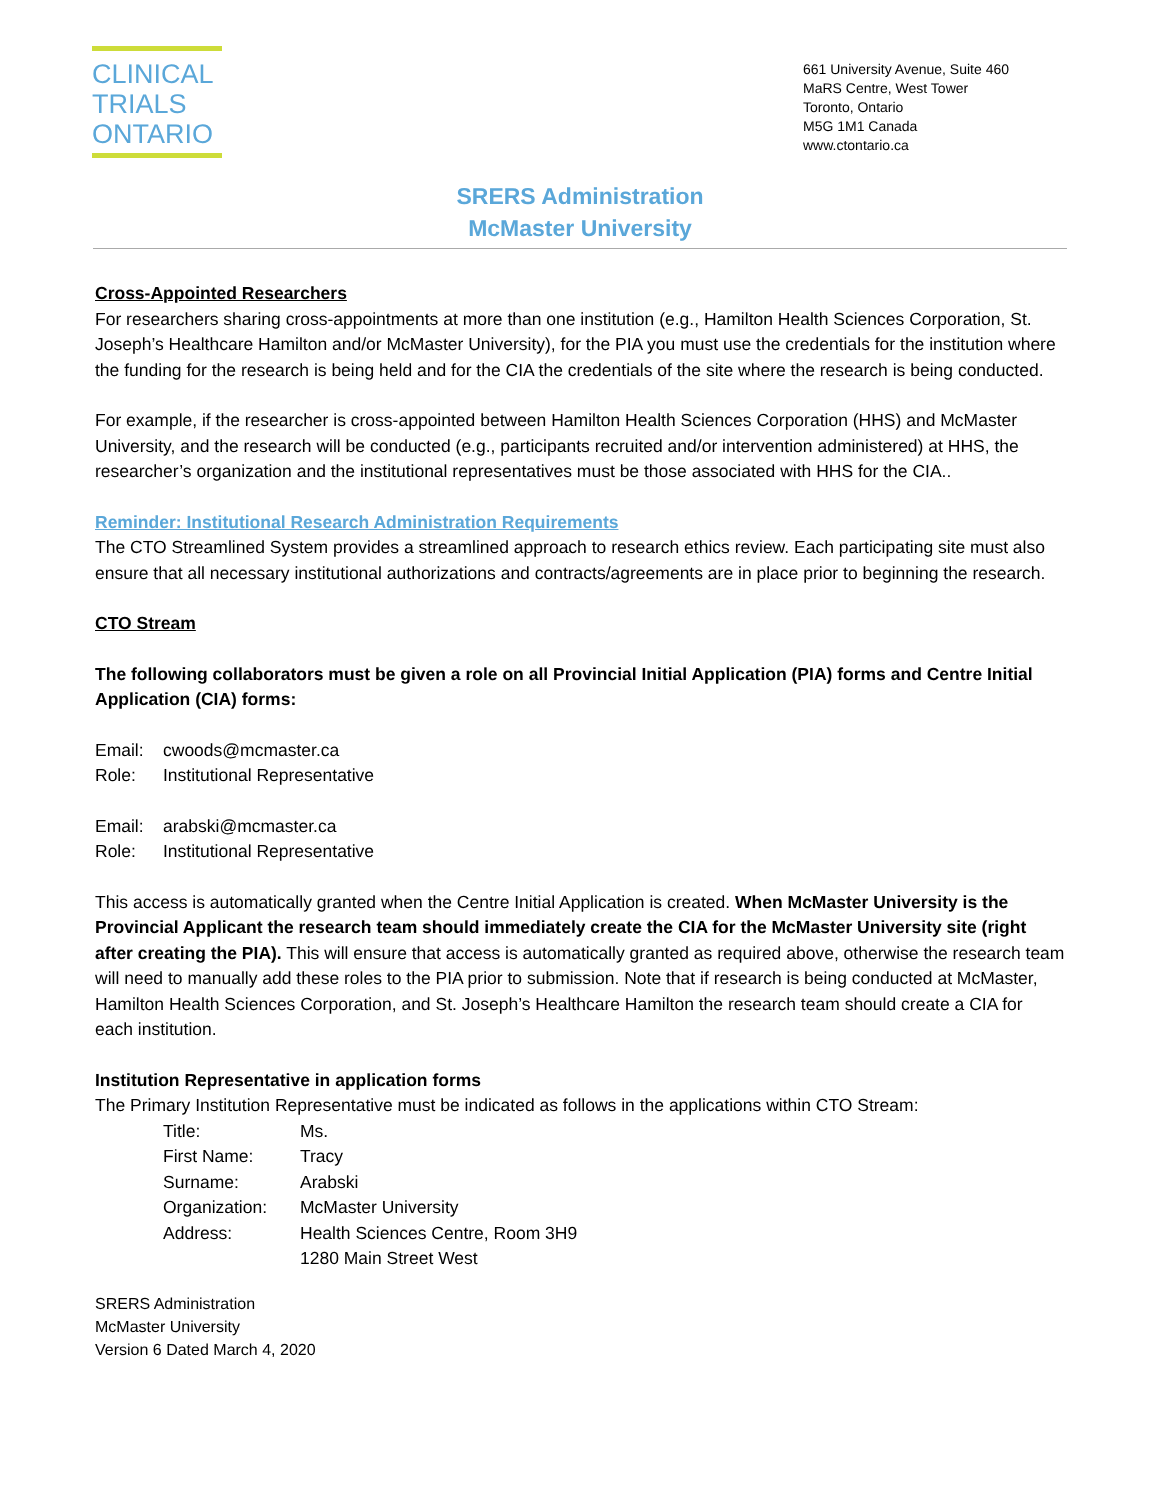CLINICAL
TRIALS
ONTARIO
661 University Avenue, Suite 460
MaRS Centre, West Tower
Toronto, Ontario
M5G 1M1 Canada
www.ctontario.ca
SRERS Administration
McMaster University
Cross-Appointed Researchers
For researchers sharing cross-appointments at more than one institution (e.g., Hamilton Health Sciences Corporation, St. Joseph’s Healthcare Hamilton and/or McMaster University), for the PIA you must use the credentials for the institution where the funding for the research is being held and for the CIA the credentials of the site where the research is being conducted.
For example, if the researcher is cross-appointed between Hamilton Health Sciences Corporation (HHS) and McMaster University, and the research will be conducted (e.g., participants recruited and/or intervention administered) at HHS, the researcher’s organization and the institutional representatives must be those associated with HHS for the CIA..
Reminder: Institutional Research Administration Requirements
The CTO Streamlined System provides a streamlined approach to research ethics review. Each participating site must also ensure that all necessary institutional authorizations and contracts/agreements are in place prior to beginning the research.
CTO Stream
The following collaborators must be given a role on all Provincial Initial Application (PIA) forms and Centre Initial Application (CIA) forms:
| Email: | cwoods@mcmaster.ca |
| Role: | Institutional Representative |
| Email: | arabski@mcmaster.ca |
| Role: | Institutional Representative |
This access is automatically granted when the Centre Initial Application is created. When McMaster University is the Provincial Applicant the research team should immediately create the CIA for the McMaster University site (right after creating the PIA). This will ensure that access is automatically granted as required above, otherwise the research team will need to manually add these roles to the PIA prior to submission. Note that if research is being conducted at McMaster, Hamilton Health Sciences Corporation, and St. Joseph’s Healthcare Hamilton the research team should create a CIA for each institution.
Institution Representative in application forms
The Primary Institution Representative must be indicated as follows in the applications within CTO Stream:
| Title: | Ms. |
| First Name: | Tracy |
| Surname: | Arabski |
| Organization: | McMaster University |
| Address: | Health Sciences Centre, Room 3H9 1280 Main Street West |
SRERS Administration
McMaster University
Version 6 Dated March 4, 2020